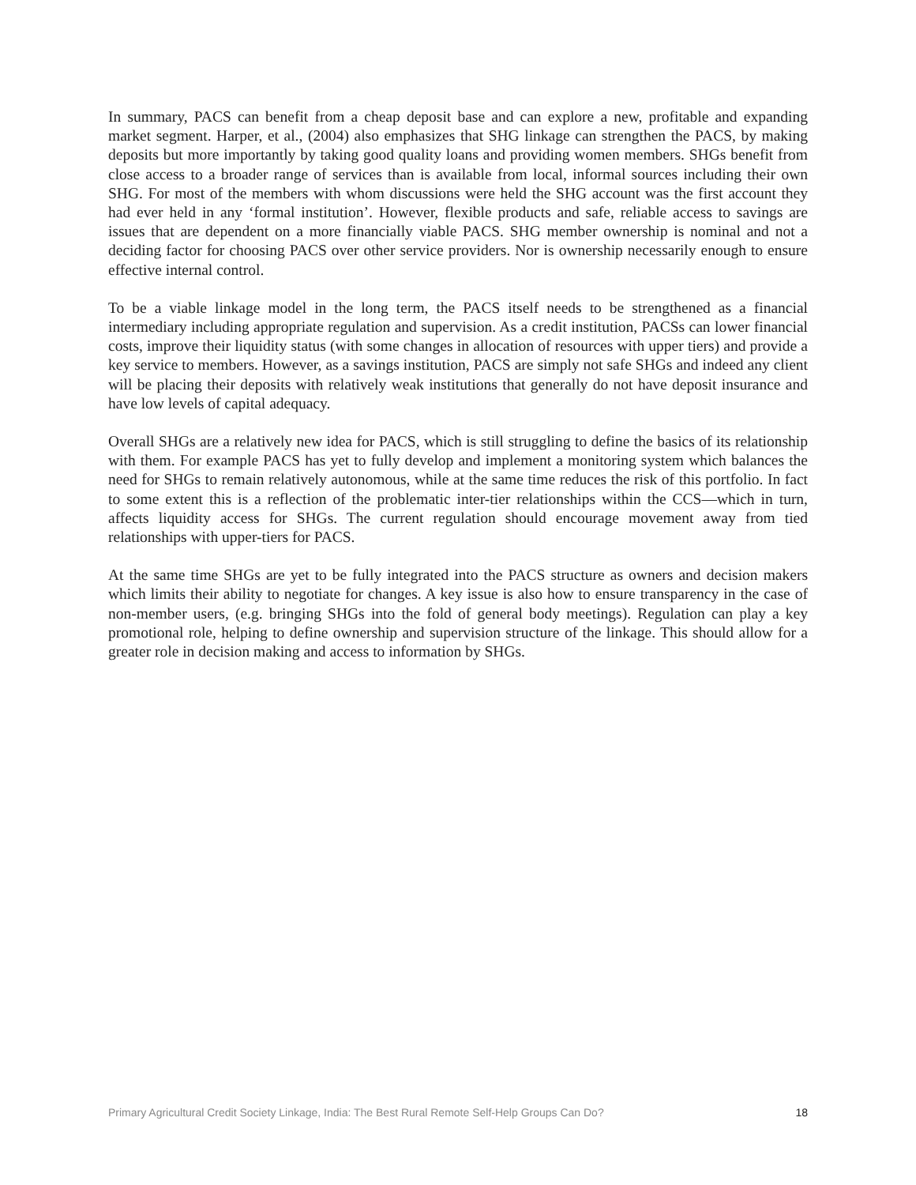In summary, PACS can benefit from a cheap deposit base and can explore a new, profitable and expanding market segment. Harper, et al., (2004) also emphasizes that SHG linkage can strengthen the PACS, by making deposits but more importantly by taking good quality loans and providing women members. SHGs benefit from close access to a broader range of services than is available from local, informal sources including their own SHG. For most of the members with whom discussions were held the SHG account was the first account they had ever held in any ‘formal institution’. However, flexible products and safe, reliable access to savings are issues that are dependent on a more financially viable PACS. SHG member ownership is nominal and not a deciding factor for choosing PACS over other service providers. Nor is ownership necessarily enough to ensure effective internal control.
To be a viable linkage model in the long term, the PACS itself needs to be strengthened as a financial intermediary including appropriate regulation and supervision. As a credit institution, PACSs can lower financial costs, improve their liquidity status (with some changes in allocation of resources with upper tiers) and provide a key service to members. However, as a savings institution, PACS are simply not safe SHGs and indeed any client will be placing their deposits with relatively weak institutions that generally do not have deposit insurance and have low levels of capital adequacy.
Overall SHGs are a relatively new idea for PACS, which is still struggling to define the basics of its relationship with them. For example PACS has yet to fully develop and implement a monitoring system which balances the need for SHGs to remain relatively autonomous, while at the same time reduces the risk of this portfolio. In fact to some extent this is a reflection of the problematic inter-tier relationships within the CCS—which in turn, affects liquidity access for SHGs. The current regulation should encourage movement away from tied relationships with upper-tiers for PACS.
At the same time SHGs are yet to be fully integrated into the PACS structure as owners and decision makers which limits their ability to negotiate for changes. A key issue is also how to ensure transparency in the case of non-member users, (e.g. bringing SHGs into the fold of general body meetings). Regulation can play a key promotional role, helping to define ownership and supervision structure of the linkage. This should allow for a greater role in decision making and access to information by SHGs.
Primary Agricultural Credit Society Linkage, India: The Best Rural Remote Self-Help Groups Can Do? 18